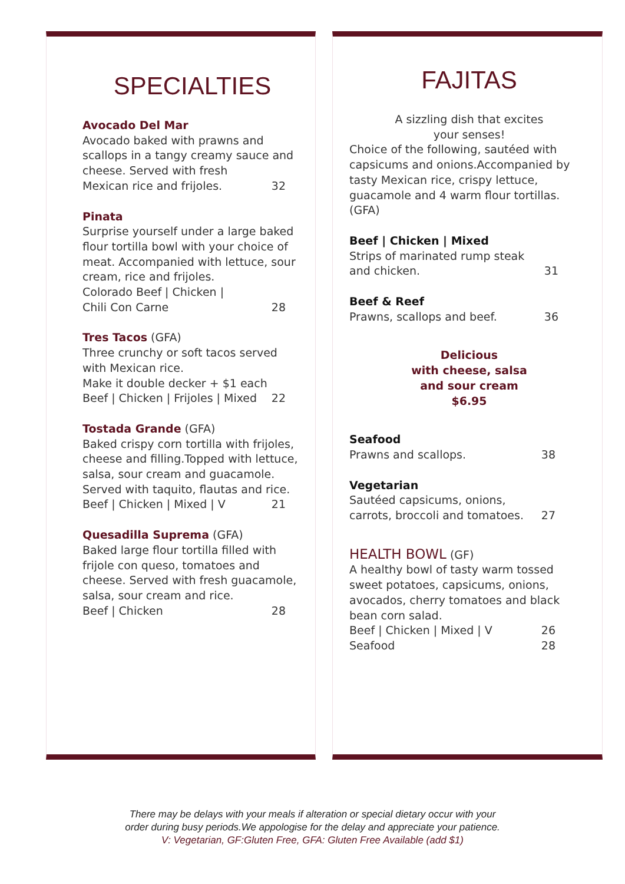SPECIALTIES
Avocado Del Mar
Avocado baked with prawns and scallops in a tangy creamy sauce and cheese. Served with fresh
Mexican rice and frijoles. 32
Pinata
Surprise yourself under a large baked flour tortilla bowl with your choice of meat. Accompanied with lettuce, sour cream, rice and frijoles.
Colorado Beef | Chicken |
Chili Con Carne 28
Tres Tacos (GFA)
Three crunchy or soft tacos served with Mexican rice.
Make it double decker + $1 each
Beef | Chicken | Frijoles | Mixed 22
Tostada Grande (GFA)
Baked crispy corn tortilla with frijoles, cheese and filling.Topped with lettuce, salsa, sour cream and guacamole. Served with taquito, flautas and rice.
Beef | Chicken | Mixed | V 21
Quesadilla Suprema (GFA)
Baked large flour tortilla filled with frijole con queso, tomatoes and cheese. Served with fresh guacamole, salsa, sour cream and rice.
Beef | Chicken 28
FAJITAS
A sizzling dish that excites
your senses!
Choice of the following, sautéed with capsicums and onions.Accompanied by tasty Mexican rice, crispy lettuce, guacamole and 4 warm flour tortillas. (GFA)
Beef | Chicken | Mixed
Strips of marinated rump steak
and chicken. 31
Beef & Reef
Prawns, scallops and beef. 36
Delicious
with cheese, salsa
and sour cream
$6.95
Seafood
Prawns and scallops. 38
Vegetarian
Sautéed capsicums, onions,
carrots, broccoli and tomatoes. 27
HEALTH BOWL (GF)
A healthy bowl of tasty warm tossed sweet potatoes, capsicums, onions, avocados, cherry tomatoes and black bean corn salad.
Beef | Chicken | Mixed | V 26
Seafood 28
There may be delays with your meals if alteration or special dietary occur with your
order during busy periods.We appologise for the delay and appreciate your patience.
V: Vegetarian, GF:Gluten Free, GFA: Gluten Free Available (add $1)